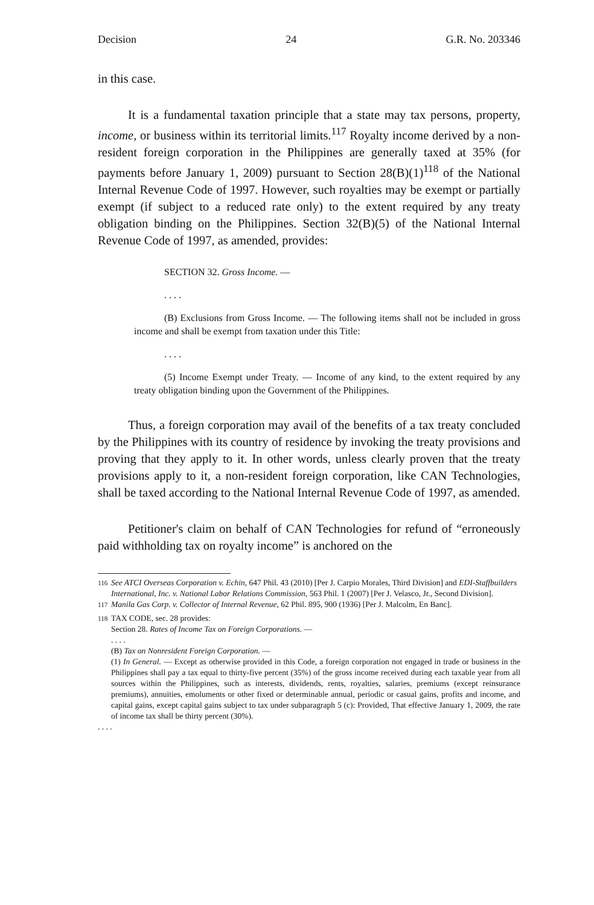Decision 24 G.R. No. 203346
in this case.
It is a fundamental taxation principle that a state may tax persons, property, income, or business within its territorial limits.<sup>117</sup> Royalty income derived by a non-resident foreign corporation in the Philippines are generally taxed at 35% (for payments before January 1, 2009) pursuant to Section 28(B)(1)<sup>118</sup> of the National Internal Revenue Code of 1997. However, such royalties may be exempt or partially exempt (if subject to a reduced rate only) to the extent required by any treaty obligation binding on the Philippines. Section 32(B)(5) of the National Internal Revenue Code of 1997, as amended, provides:
SECTION 32. Gross Income. —
. . . .
(B) Exclusions from Gross Income. — The following items shall not be included in gross income and shall be exempt from taxation under this Title:
. . . .
(5) Income Exempt under Treaty. — Income of any kind, to the extent required by any treaty obligation binding upon the Government of the Philippines.
Thus, a foreign corporation may avail of the benefits of a tax treaty concluded by the Philippines with its country of residence by invoking the treaty provisions and proving that they apply to it. In other words, unless clearly proven that the treaty provisions apply to it, a non-resident foreign corporation, like CAN Technologies, shall be taxed according to the National Internal Revenue Code of 1997, as amended.
Petitioner's claim on behalf of CAN Technologies for refund of “erroneously paid withholding tax on royalty income” is anchored on the
<sup>116</sup> See ATCI Overseas Corporation v. Echin, 647 Phil. 43 (2010) [Per J. Carpio Morales, Third Division] and EDI-Staffbuilders International, Inc. v. National Labor Relations Commission, 563 Phil. 1 (2007) [Per J. Velasco, Jr., Second Division].
<sup>117</sup> Manila Gas Corp. v. Collector of Internal Revenue, 62 Phil. 895, 900 (1936) [Per J. Malcolm, En Banc].
<sup>118</sup> TAX CODE, sec. 28 provides:
Section 28. Rates of Income Tax on Foreign Corporations. —
. . . .
(B) Tax on Nonresident Foreign Corporation. —
(1) In General. — Except as otherwise provided in this Code, a foreign corporation not engaged in trade or business in the Philippines shall pay a tax equal to thirty-five percent (35%) of the gross income received during each taxable year from all sources within the Philippines, such as interests, dividends, rents, royalties, salaries, premiums (except reinsurance premiums), annuities, emoluments or other fixed or determinable annual, periodic or casual gains, profits and income, and capital gains, except capital gains subject to tax under subparagraph 5 (c): Provided, That effective January 1, 2009, the rate of income tax shall be thirty percent (30%).
. . . .